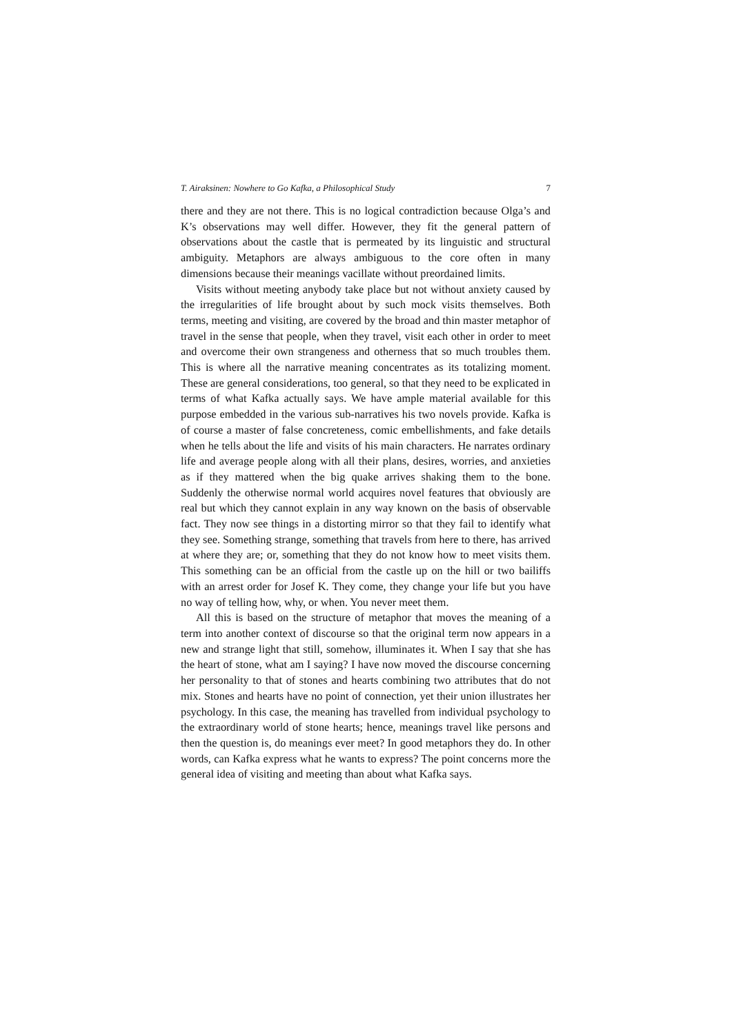T. Airaksinen: Nowhere to Go Kafka, a Philosophical Study 7
there and they are not there. This is no logical contradiction because Olga’s and K’s observations may well differ. However, they fit the general pattern of observations about the castle that is permeated by its linguistic and structural ambiguity. Metaphors are always ambiguous to the core often in many dimensions because their meanings vacillate without preordained limits.
Visits without meeting anybody take place but not without anxiety caused by the irregularities of life brought about by such mock visits themselves. Both terms, meeting and visiting, are covered by the broad and thin master metaphor of travel in the sense that people, when they travel, visit each other in order to meet and overcome their own strangeness and otherness that so much troubles them. This is where all the narrative meaning concentrates as its totalizing moment. These are general considerations, too general, so that they need to be explicated in terms of what Kafka actually says. We have ample material available for this purpose embedded in the various sub-narratives his two novels provide. Kafka is of course a master of false concreteness, comic embellishments, and fake details when he tells about the life and visits of his main characters. He narrates ordinary life and average people along with all their plans, desires, worries, and anxieties as if they mattered when the big quake arrives shaking them to the bone. Suddenly the otherwise normal world acquires novel features that obviously are real but which they cannot explain in any way known on the basis of observable fact. They now see things in a distorting mirror so that they fail to identify what they see. Something strange, something that travels from here to there, has arrived at where they are; or, something that they do not know how to meet visits them. This something can be an official from the castle up on the hill or two bailiffs with an arrest order for Josef K. They come, they change your life but you have no way of telling how, why, or when. You never meet them.
All this is based on the structure of metaphor that moves the meaning of a term into another context of discourse so that the original term now appears in a new and strange light that still, somehow, illuminates it. When I say that she has the heart of stone, what am I saying? I have now moved the discourse concerning her personality to that of stones and hearts combining two attributes that do not mix. Stones and hearts have no point of connection, yet their union illustrates her psychology. In this case, the meaning has travelled from individual psychology to the extraordinary world of stone hearts; hence, meanings travel like persons and then the question is, do meanings ever meet? In good metaphors they do. In other words, can Kafka express what he wants to express? The point concerns more the general idea of visiting and meeting than about what Kafka says.